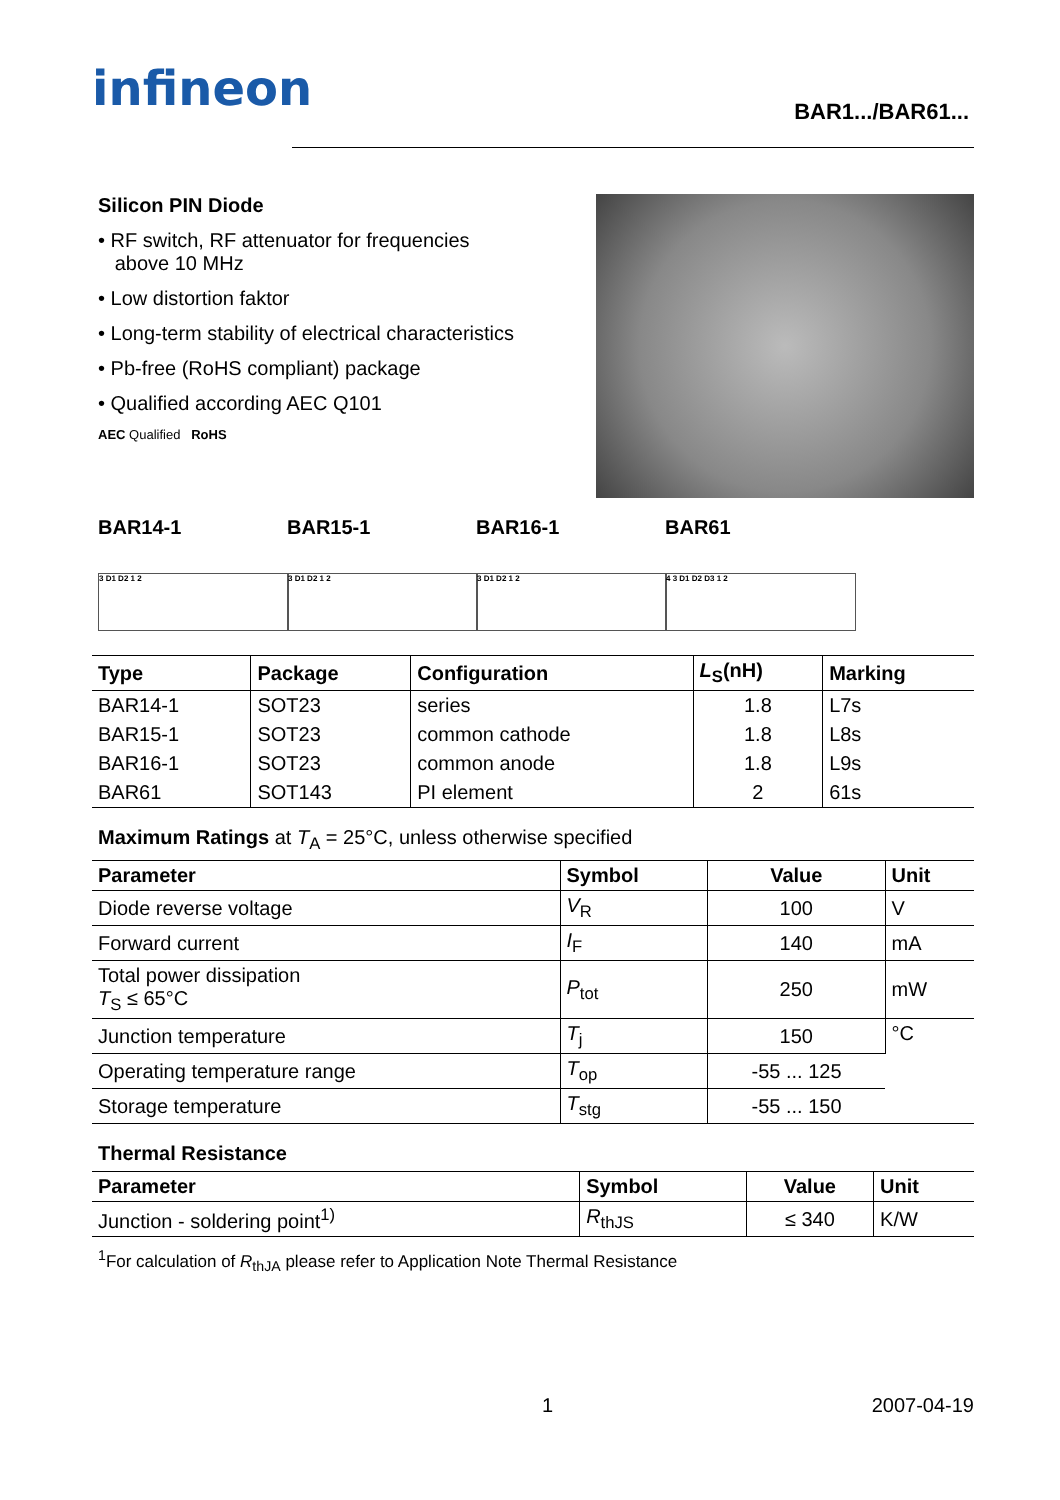infineon
BAR1.../BAR61...
Silicon PIN Diode
• RF switch, RF attenuator for frequencies
above 10 MHz
• Low distortion faktor
• Long-term stability of electrical characteristics
• Pb-free (RoHS compliant) package
• Qualified according AEC Q101
AEC Qualified RoHS
BAR14-1
3 D1 D2 1 2
BAR15-1
3 D1 D2 1 2
BAR16-1
3 D1 D2 1 2
BAR61
4 3 D1 D2 D3 1 2
| Type | Package | Configuration | L<sub>S</sub>(nH) | Marking |
| --- | --- | --- | --- | --- |
| BAR14-1 | SOT23 | series | 1.8 | L7s |
| BAR15-1 | SOT23 | common cathode | 1.8 | L8s |
| BAR16-1 | SOT23 | common anode | 1.8 | L9s |
| BAR61 | SOT143 | PI element | 2 | 61s |
Maximum Ratings at T<sub>A</sub> = 25°C, unless otherwise specified
| Parameter | Symbol | Value | Unit |
| --- | --- | --- | --- |
| Diode reverse voltage | V<sub>R</sub> | 100 | V |
| Forward current | I<sub>F</sub> | 140 | mA |
| Total power dissipation T<sub>S</sub> ≤ 65°C | P<sub>tot</sub> | 250 | mW |
| Junction temperature | T<sub>j</sub> | 150 | °C |
| Operating temperature range | T<sub>op</sub> | -55 ... 125 | |
| Storage temperature | T<sub>stg</sub> | -55 ... 150 | |
Thermal Resistance
| Parameter | Symbol | Value | Unit |
| --- | --- | --- | --- |
| Junction - soldering point<sup>1)</sup> | R<sub>thJS</sub> | ≤ 340 | K/W |
<sup>1</sup> For calculation of R<sub>thJA</sub> please refer to Application Note Thermal Resistance
1 2007-04-19